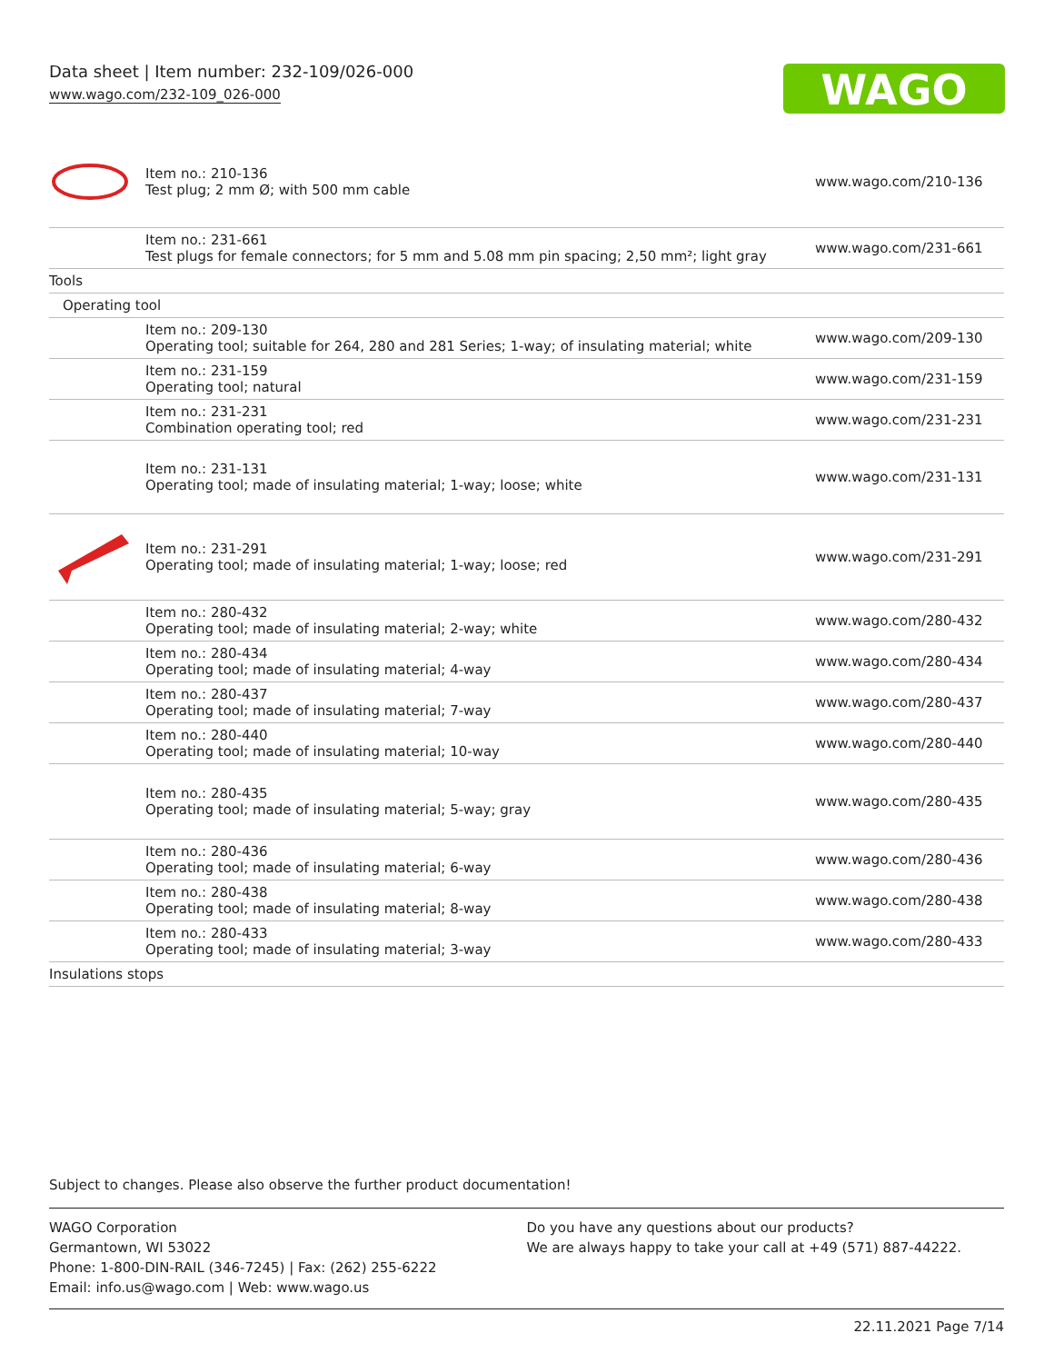Data sheet | Item number: 232-109/026-000
www.wago.com/232-109_026-000
WAGO
| | Item no.: 210-136 Test plug; 2 mm Ø; with 500 mm cable | www.wago.com/210-136 |
| | Item no.: 231-661 Test plugs for female connectors; for 5 mm and 5.08 mm pin spacing; 2,50 mm²; light gray | www.wago.com/231-661 |
| Tools | | |
| Operating tool | | |
| | Item no.: 209-130 Operating tool; suitable for 264, 280 and 281 Series; 1-way; of insulating material; white | www.wago.com/209-130 |
| | Item no.: 231-159 Operating tool; natural | www.wago.com/231-159 |
| | Item no.: 231-231 Combination operating tool; red | www.wago.com/231-231 |
| | Item no.: 231-131 Operating tool; made of insulating material; 1-way; loose; white | www.wago.com/231-131 |
| | Item no.: 231-291 Operating tool; made of insulating material; 1-way; loose; red | www.wago.com/231-291 |
| | Item no.: 280-432 Operating tool; made of insulating material; 2-way; white | www.wago.com/280-432 |
| | Item no.: 280-434 Operating tool; made of insulating material; 4-way | www.wago.com/280-434 |
| | Item no.: 280-437 Operating tool; made of insulating material; 7-way | www.wago.com/280-437 |
| | Item no.: 280-440 Operating tool; made of insulating material; 10-way | www.wago.com/280-440 |
| | Item no.: 280-435 Operating tool; made of insulating material; 5-way; gray | www.wago.com/280-435 |
| | Item no.: 280-436 Operating tool; made of insulating material; 6-way | www.wago.com/280-436 |
| | Item no.: 280-438 Operating tool; made of insulating material; 8-way | www.wago.com/280-438 |
| | Item no.: 280-433 Operating tool; made of insulating material; 3-way | www.wago.com/280-433 |
| Insulations stops | | |
Subject to changes. Please also observe the further product documentation!
WAGO Corporation
Germantown, WI 53022
Phone: 1-800-DIN-RAIL (346-7245) | Fax: (262) 255-6222
Email: info.us@wago.com | Web: www.wago.us
Do you have any questions about our products?
We are always happy to take your call at +49 (571) 887-44222.
22.11.2021 Page 7/14